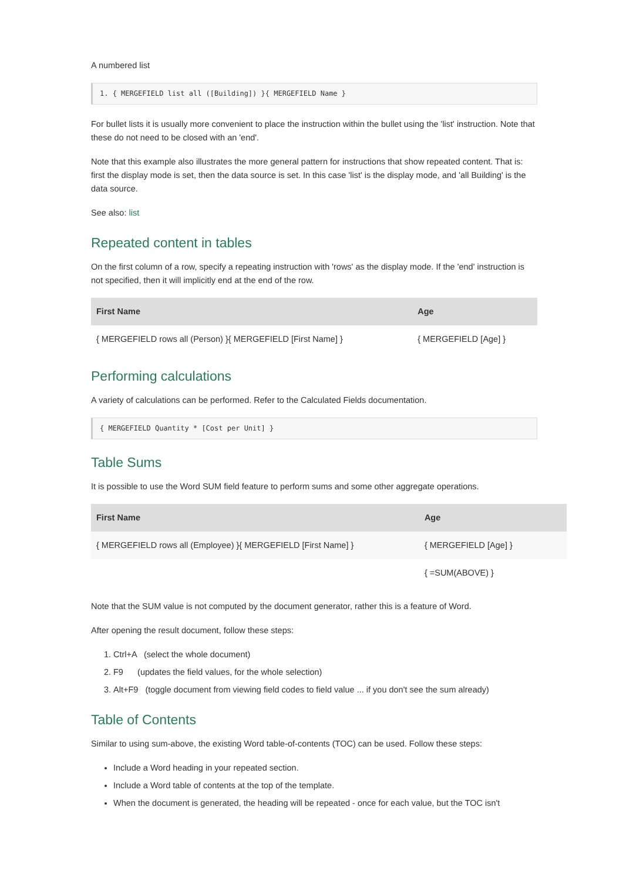A numbered list
1. { MERGEFIELD list all ([Building]) }{ MERGEFIELD Name }
For bullet lists it is usually more convenient to place the instruction within the bullet using the 'list' instruction. Note that these do not need to be closed with an 'end'.
Note that this example also illustrates the more general pattern for instructions that show repeated content. That is: first the display mode is set, then the data source is set. In this case 'list' is the display mode, and 'all Building' is the data source.
See also: list
Repeated content in tables
On the first column of a row, specify a repeating instruction with 'rows' as the display mode. If the 'end' instruction is not specified, then it will implicitly end at the end of the row.
| First Name | Age |
| --- | --- |
| { MERGEFIELD rows all (Person) }{ MERGEFIELD [First Name] } | { MERGEFIELD [Age] } |
Performing calculations
A variety of calculations can be performed. Refer to the Calculated Fields documentation.
{ MERGEFIELD Quantity * [Cost per Unit] }
Table Sums
It is possible to use the Word SUM field feature to perform sums and some other aggregate operations.
| First Name | Age |
| --- | --- |
| { MERGEFIELD rows all (Employee) }{ MERGEFIELD [First Name] } | { MERGEFIELD [Age] } |
| | { =SUM(ABOVE) } |
Note that the SUM value is not computed by the document generator, rather this is a feature of Word.
After opening the result document, follow these steps:
1. Ctrl+A (select the whole document)
2. F9 (updates the field values, for the whole selection)
3. Alt+F9 (toggle document from viewing field codes to field value ... if you don't see the sum already)
Table of Contents
Similar to using sum-above, the existing Word table-of-contents (TOC) can be used. Follow these steps:
Include a Word heading in your repeated section.
Include a Word table of contents at the top of the template.
When the document is generated, the heading will be repeated - once for each value, but the TOC isn't